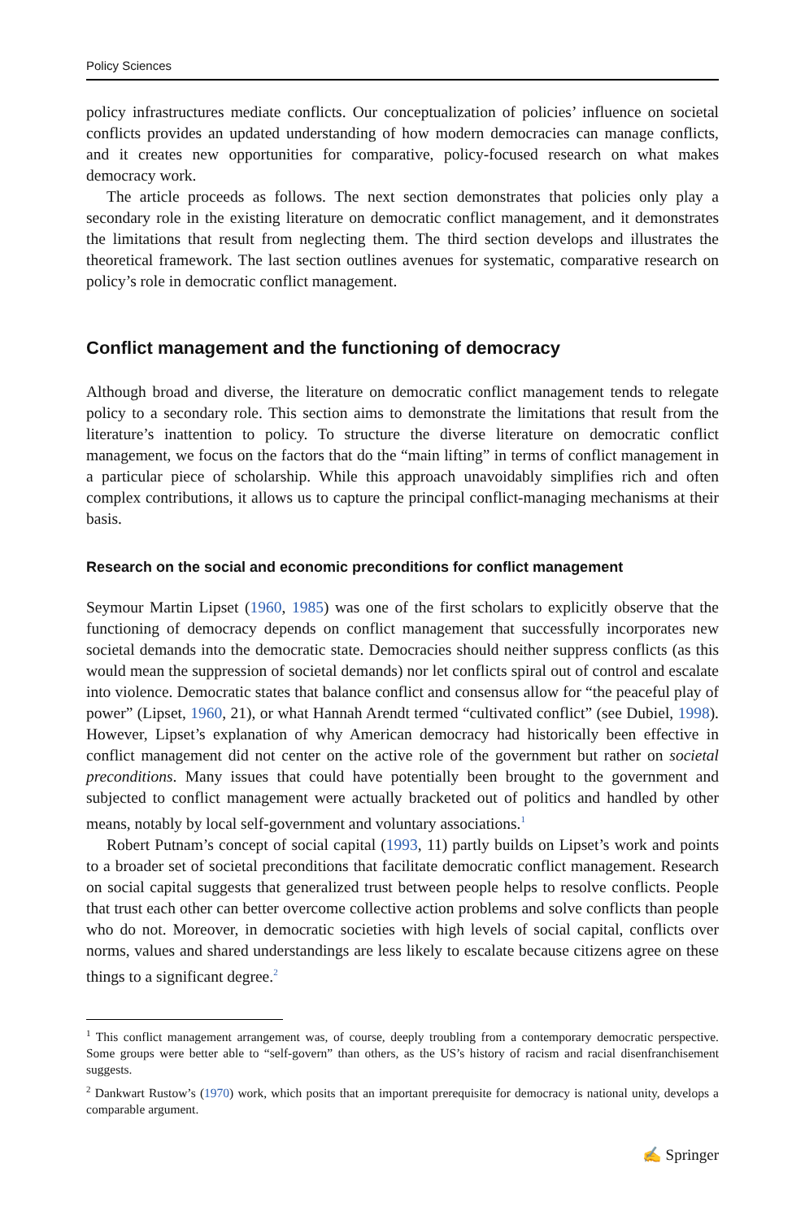Policy Sciences
policy infrastructures mediate conflicts. Our conceptualization of policies’ influence on societal conflicts provides an updated understanding of how modern democracies can manage conflicts, and it creates new opportunities for comparative, policy-focused research on what makes democracy work.
The article proceeds as follows. The next section demonstrates that policies only play a secondary role in the existing literature on democratic conflict management, and it demonstrates the limitations that result from neglecting them. The third section develops and illustrates the theoretical framework. The last section outlines avenues for systematic, comparative research on policy’s role in democratic conflict management.
Conflict management and the functioning of democracy
Although broad and diverse, the literature on democratic conflict management tends to relegate policy to a secondary role. This section aims to demonstrate the limitations that result from the literature’s inattention to policy. To structure the diverse literature on democratic conflict management, we focus on the factors that do the “main lifting” in terms of conflict management in a particular piece of scholarship. While this approach unavoidably simplifies rich and often complex contributions, it allows us to capture the principal conflict-managing mechanisms at their basis.
Research on the social and economic preconditions for conflict management
Seymour Martin Lipset (1960, 1985) was one of the first scholars to explicitly observe that the functioning of democracy depends on conflict management that successfully incorporates new societal demands into the democratic state. Democracies should neither suppress conflicts (as this would mean the suppression of societal demands) nor let conflicts spiral out of control and escalate into violence. Democratic states that balance conflict and consensus allow for “the peaceful play of power” (Lipset, 1960, 21), or what Hannah Arendt termed “cultivated conflict” (see Dubiel, 1998). However, Lipset’s explanation of why American democracy had historically been effective in conflict management did not center on the active role of the government but rather on societal preconditions. Many issues that could have potentially been brought to the government and subjected to conflict management were actually bracketed out of politics and handled by other means, notably by local self-government and voluntary associations.<sup>1</sup>
Robert Putnam’s concept of social capital (1993, 11) partly builds on Lipset’s work and points to a broader set of societal preconditions that facilitate democratic conflict management. Research on social capital suggests that generalized trust between people helps to resolve conflicts. People that trust each other can better overcome collective action problems and solve conflicts than people who do not. Moreover, in democratic societies with high levels of social capital, conflicts over norms, values and shared understandings are less likely to escalate because citizens agree on these things to a significant degree.<sup>2</sup>
<sup>1</sup> This conflict management arrangement was, of course, deeply troubling from a contemporary democratic perspective. Some groups were better able to “self-govern” than others, as the US’s history of racism and racial disenfranchisement suggests.
<sup>2</sup> Dankwart Rustow’s (1970) work, which posits that an important prerequisite for democracy is national unity, develops a comparable argument.
✍ Springer